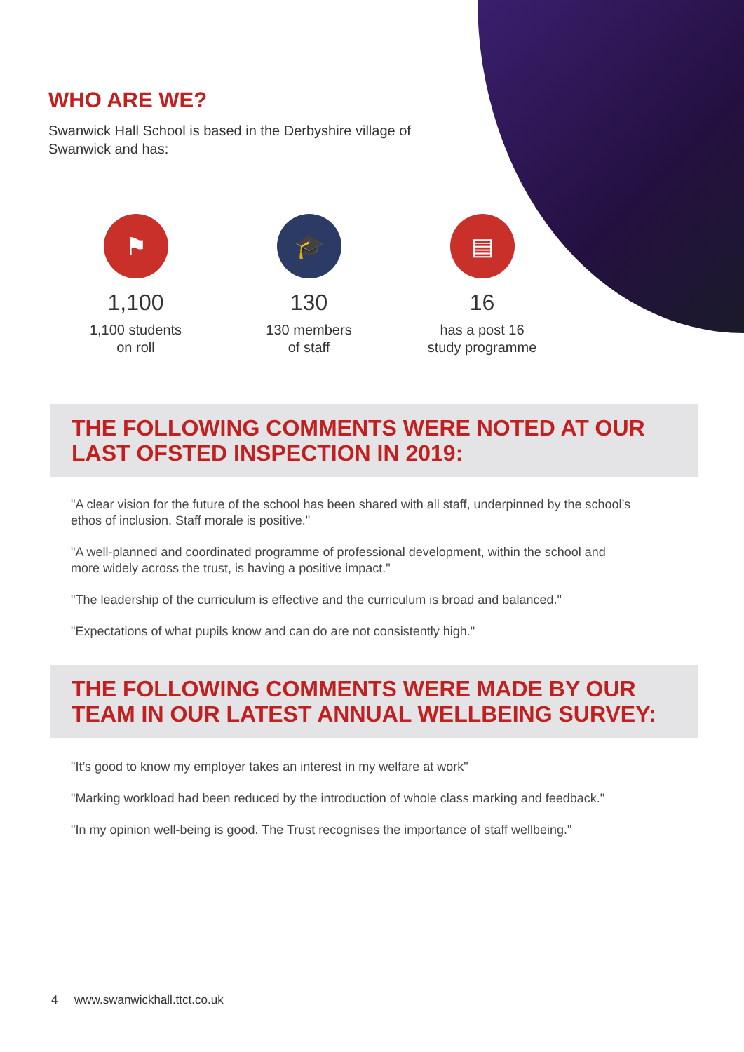WHO ARE WE?
Swanwick Hall School is based in the Derbyshire village of Swanwick and has:
⚑
1,100
1,100 students
on roll
🎓
130
130 members
of staff
▤
16
has a post 16
study programme
THE FOLLOWING COMMENTS WERE NOTED AT OUR LAST OFSTED INSPECTION IN 2019:
"A clear vision for the future of the school has been shared with all staff, underpinned by the school’s ethos of inclusion. Staff morale is positive."
"A well-planned and coordinated programme of professional development, within the school and more widely across the trust, is having a positive impact."
"The leadership of the curriculum is effective and the curriculum is broad and balanced."
"Expectations of what pupils know and can do are not consistently high."
THE FOLLOWING COMMENTS WERE MADE BY OUR TEAM IN OUR LATEST ANNUAL WELLBEING SURVEY:
"It’s good to know my employer takes an interest in my welfare at work"
"Marking workload had been reduced by the introduction of whole class marking and feedback."
"In my opinion well-being is good. The Trust recognises the importance of staff wellbeing."
4 www.swanwickhall.ttct.co.uk